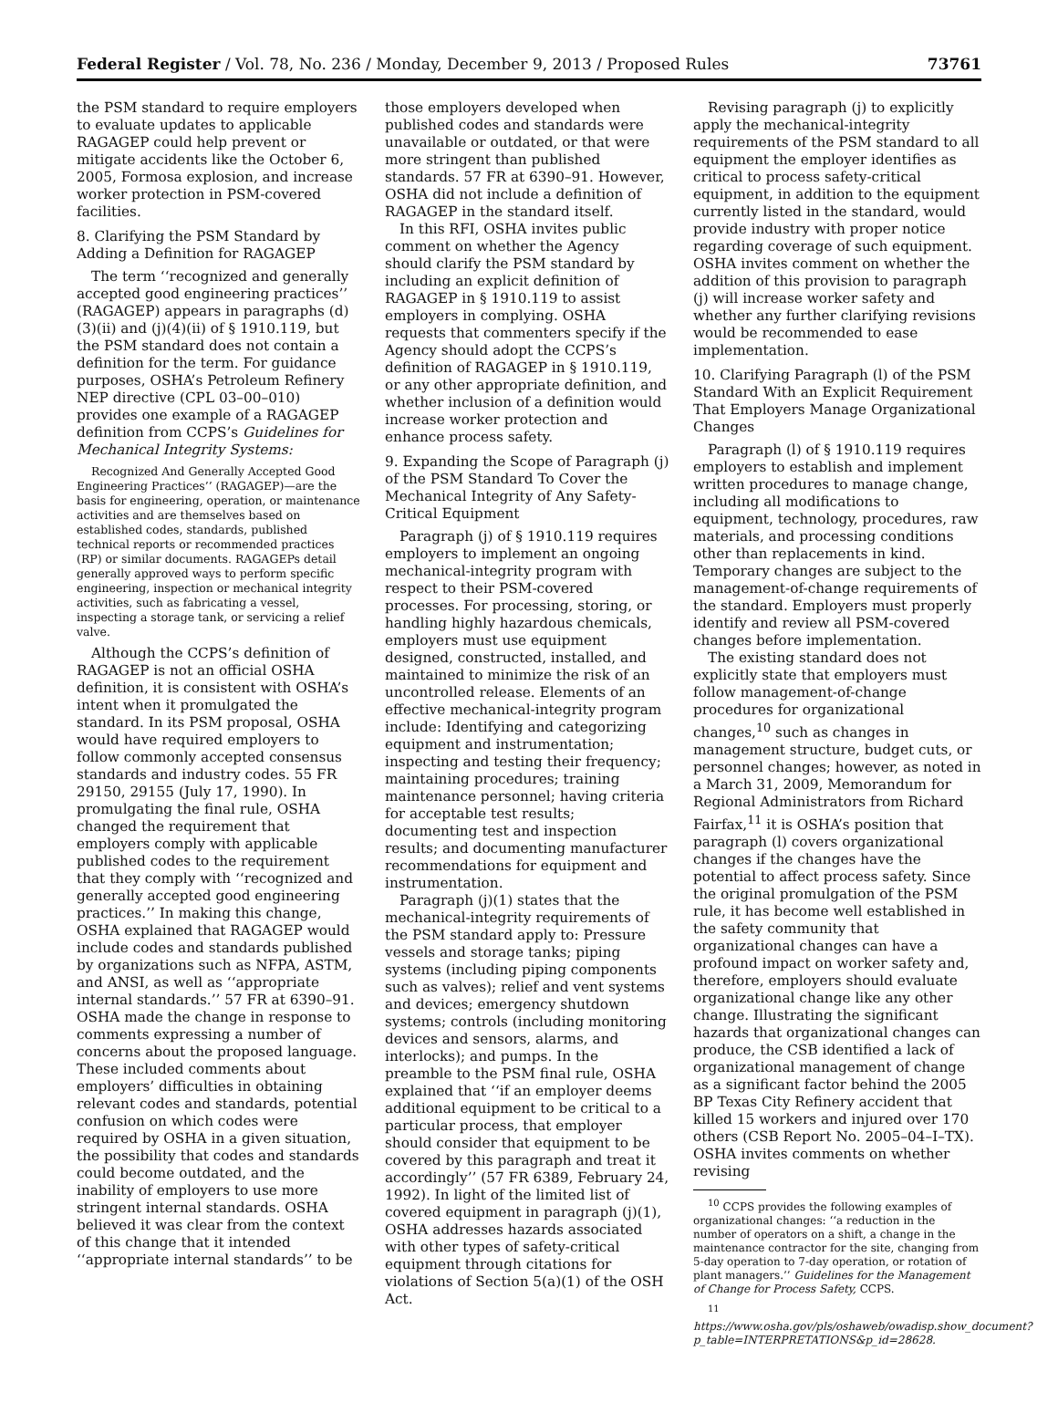Federal Register / Vol. 78, No. 236 / Monday, December 9, 2013 / Proposed Rules 73761
the PSM standard to require employers to evaluate updates to applicable RAGAGEP could help prevent or mitigate accidents like the October 6, 2005, Formosa explosion, and increase worker protection in PSM-covered facilities.
8. Clarifying the PSM Standard by Adding a Definition for RAGAGEP
The term ‘‘recognized and generally accepted good engineering practices’’ (RAGAGEP) appears in paragraphs (d)(3)(ii) and (j)(4)(ii) of § 1910.119, but the PSM standard does not contain a definition for the term. For guidance purposes, OSHA’s Petroleum Refinery NEP directive (CPL 03–00–010) provides one example of a RAGAGEP definition from CCPS’s Guidelines for Mechanical Integrity Systems:
Recognized And Generally Accepted Good Engineering Practices’’ (RAGAGEP)—are the basis for engineering, operation, or maintenance activities and are themselves based on established codes, standards, published technical reports or recommended practices (RP) or similar documents. RAGAGEPs detail generally approved ways to perform specific engineering, inspection or mechanical integrity activities, such as fabricating a vessel, inspecting a storage tank, or servicing a relief valve.
Although the CCPS’s definition of RAGAGEP is not an official OSHA definition, it is consistent with OSHA’s intent when it promulgated the standard. In its PSM proposal, OSHA would have required employers to follow commonly accepted consensus standards and industry codes. 55 FR 29150, 29155 (July 17, 1990). In promulgating the final rule, OSHA changed the requirement that employers comply with applicable published codes to the requirement that they comply with ‘‘recognized and generally accepted good engineering practices.’’ In making this change, OSHA explained that RAGAGEP would include codes and standards published by organizations such as NFPA, ASTM, and ANSI, as well as ‘‘appropriate internal standards.’’ 57 FR at 6390–91. OSHA made the change in response to comments expressing a number of concerns about the proposed language. These included comments about employers’ difficulties in obtaining relevant codes and standards, potential confusion on which codes were required by OSHA in a given situation, the possibility that codes and standards could become outdated, and the inability of employers to use more stringent internal standards. OSHA believed it was clear from the context of this change that it intended ‘‘appropriate internal standards’’ to be
those employers developed when published codes and standards were unavailable or outdated, or that were more stringent than published standards. 57 FR at 6390–91. However, OSHA did not include a definition of RAGAGEP in the standard itself.
In this RFI, OSHA invites public comment on whether the Agency should clarify the PSM standard by including an explicit definition of RAGAGEP in § 1910.119 to assist employers in complying. OSHA requests that commenters specify if the Agency should adopt the CCPS’s definition of RAGAGEP in § 1910.119, or any other appropriate definition, and whether inclusion of a definition would increase worker protection and enhance process safety.
9. Expanding the Scope of Paragraph (j) of the PSM Standard To Cover the Mechanical Integrity of Any Safety-Critical Equipment
Paragraph (j) of § 1910.119 requires employers to implement an ongoing mechanical-integrity program with respect to their PSM-covered processes. For processing, storing, or handling highly hazardous chemicals, employers must use equipment designed, constructed, installed, and maintained to minimize the risk of an uncontrolled release. Elements of an effective mechanical-integrity program include: Identifying and categorizing equipment and instrumentation; inspecting and testing their frequency; maintaining procedures; training maintenance personnel; having criteria for acceptable test results; documenting test and inspection results; and documenting manufacturer recommendations for equipment and instrumentation.
Paragraph (j)(1) states that the mechanical-integrity requirements of the PSM standard apply to: Pressure vessels and storage tanks; piping systems (including piping components such as valves); relief and vent systems and devices; emergency shutdown systems; controls (including monitoring devices and sensors, alarms, and interlocks); and pumps. In the preamble to the PSM final rule, OSHA explained that ‘‘if an employer deems additional equipment to be critical to a particular process, that employer should consider that equipment to be covered by this paragraph and treat it accordingly’’ (57 FR 6389, February 24, 1992). In light of the limited list of covered equipment in paragraph (j)(1), OSHA addresses hazards associated with other types of safety-critical equipment through citations for violations of Section 5(a)(1) of the OSH Act.
Revising paragraph (j) to explicitly apply the mechanical-integrity requirements of the PSM standard to all equipment the employer identifies as critical to process safety-critical equipment, in addition to the equipment currently listed in the standard, would provide industry with proper notice regarding coverage of such equipment. OSHA invites comment on whether the addition of this provision to paragraph (j) will increase worker safety and whether any further clarifying revisions would be recommended to ease implementation.
10. Clarifying Paragraph (l) of the PSM Standard With an Explicit Requirement That Employers Manage Organizational Changes
Paragraph (l) of § 1910.119 requires employers to establish and implement written procedures to manage change, including all modifications to equipment, technology, procedures, raw materials, and processing conditions other than replacements in kind. Temporary changes are subject to the management-of-change requirements of the standard. Employers must properly identify and review all PSM-covered changes before implementation.
The existing standard does not explicitly state that employers must follow management-of-change procedures for organizational changes,<sup>10</sup> such as changes in management structure, budget cuts, or personnel changes; however, as noted in a March 31, 2009, Memorandum for Regional Administrators from Richard Fairfax,<sup>11</sup> it is OSHA’s position that paragraph (l) covers organizational changes if the changes have the potential to affect process safety. Since the original promulgation of the PSM rule, it has become well established in the safety community that organizational changes can have a profound impact on worker safety and, therefore, employers should evaluate organizational change like any other change. Illustrating the significant hazards that organizational changes can produce, the CSB identified a lack of organizational management of change as a significant factor behind the 2005 BP Texas City Refinery accident that killed 15 workers and injured over 170 others (CSB Report No. 2005–04–I–TX). OSHA invites comments on whether revising
<sup>10</sup> CCPS provides the following examples of organizational changes: ‘‘a reduction in the number of operators on a shift, a change in the maintenance contractor for the site, changing from 5-day operation to 7-day operation, or rotation of plant managers.’’ Guidelines for the Management of Change for Process Safety, CCPS.
<sup>11</sup> https://www.osha.gov/pls/oshaweb/owadisp.show_document?p_table=INTERPRETATIONS&p_id=28628.